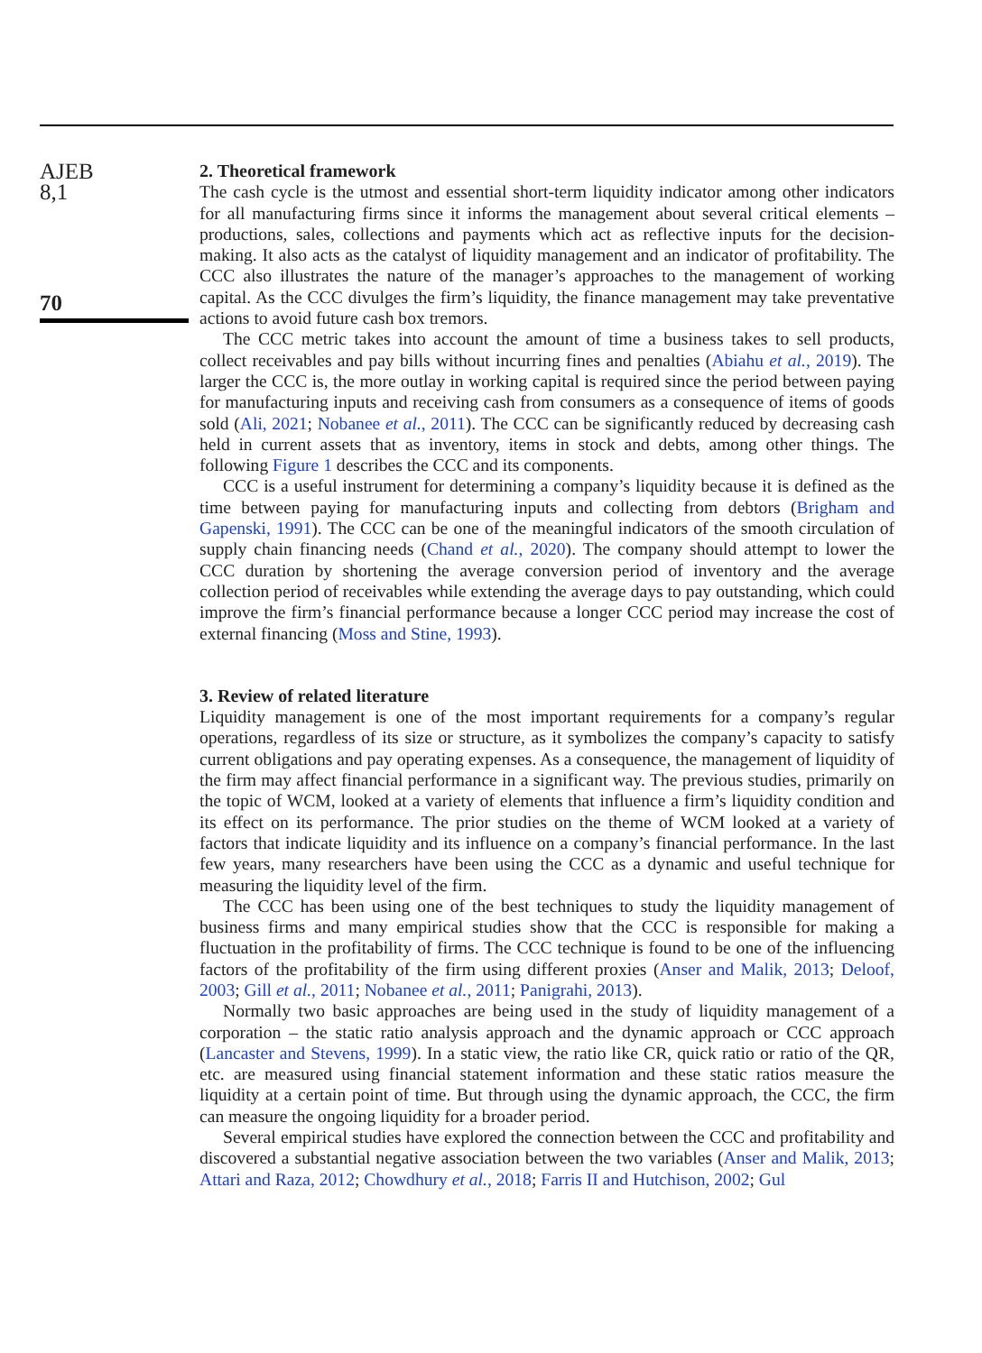AJEB
8,1
70
2. Theoretical framework
The cash cycle is the utmost and essential short-term liquidity indicator among other indicators for all manufacturing firms since it informs the management about several critical elements – productions, sales, collections and payments which act as reflective inputs for the decision-making. It also acts as the catalyst of liquidity management and an indicator of profitability. The CCC also illustrates the nature of the manager’s approaches to the management of working capital. As the CCC divulges the firm’s liquidity, the finance management may take preventative actions to avoid future cash box tremors.
The CCC metric takes into account the amount of time a business takes to sell products, collect receivables and pay bills without incurring fines and penalties (Abiahu et al., 2019). The larger the CCC is, the more outlay in working capital is required since the period between paying for manufacturing inputs and receiving cash from consumers as a consequence of items of goods sold (Ali, 2021; Nobanee et al., 2011). The CCC can be significantly reduced by decreasing cash held in current assets that as inventory, items in stock and debts, among other things. The following Figure 1 describes the CCC and its components.
CCC is a useful instrument for determining a company’s liquidity because it is defined as the time between paying for manufacturing inputs and collecting from debtors (Brigham and Gapenski, 1991). The CCC can be one of the meaningful indicators of the smooth circulation of supply chain financing needs (Chand et al., 2020). The company should attempt to lower the CCC duration by shortening the average conversion period of inventory and the average collection period of receivables while extending the average days to pay outstanding, which could improve the firm’s financial performance because a longer CCC period may increase the cost of external financing (Moss and Stine, 1993).
3. Review of related literature
Liquidity management is one of the most important requirements for a company’s regular operations, regardless of its size or structure, as it symbolizes the company’s capacity to satisfy current obligations and pay operating expenses. As a consequence, the management of liquidity of the firm may affect financial performance in a significant way. The previous studies, primarily on the topic of WCM, looked at a variety of elements that influence a firm’s liquidity condition and its effect on its performance. The prior studies on the theme of WCM looked at a variety of factors that indicate liquidity and its influence on a company’s financial performance. In the last few years, many researchers have been using the CCC as a dynamic and useful technique for measuring the liquidity level of the firm.
The CCC has been using one of the best techniques to study the liquidity management of business firms and many empirical studies show that the CCC is responsible for making a fluctuation in the profitability of firms. The CCC technique is found to be one of the influencing factors of the profitability of the firm using different proxies (Anser and Malik, 2013; Deloof, 2003; Gill et al., 2011; Nobanee et al., 2011; Panigrahi, 2013).
Normally two basic approaches are being used in the study of liquidity management of a corporation – the static ratio analysis approach and the dynamic approach or CCC approach (Lancaster and Stevens, 1999). In a static view, the ratio like CR, quick ratio or ratio of the QR, etc. are measured using financial statement information and these static ratios measure the liquidity at a certain point of time. But through using the dynamic approach, the CCC, the firm can measure the ongoing liquidity for a broader period.
Several empirical studies have explored the connection between the CCC and profitability and discovered a substantial negative association between the two variables (Anser and Malik, 2013; Attari and Raza, 2012; Chowdhury et al., 2018; Farris II and Hutchison, 2002; Gul